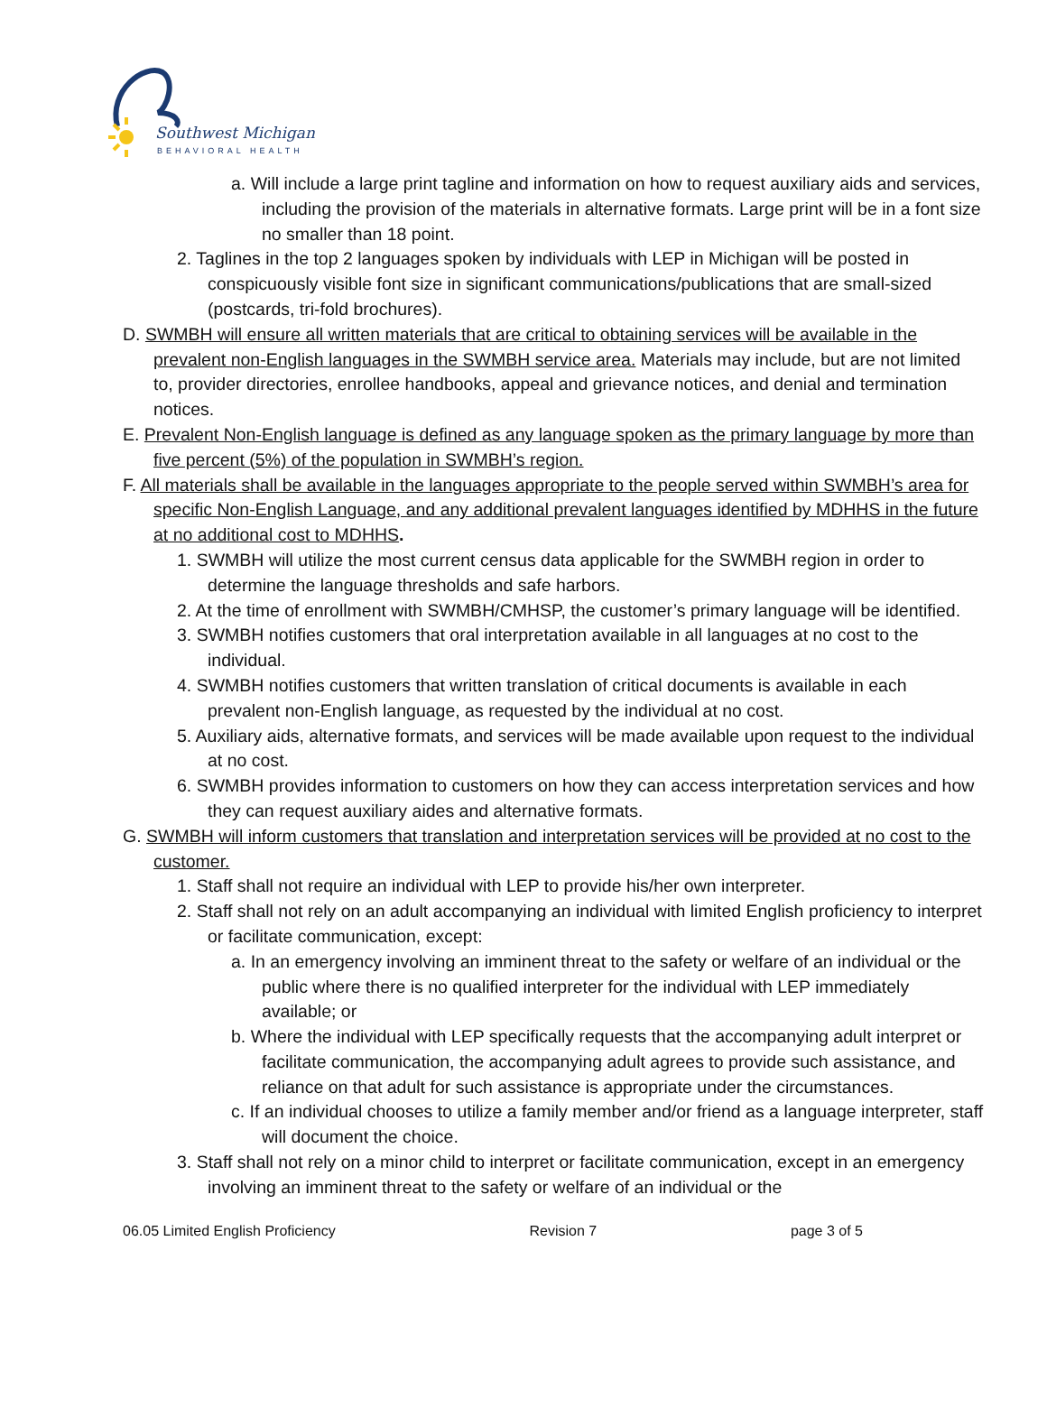Southwest Michigan
BEHAVIORAL HEALTH
a. Will include a large print tagline and information on how to request auxiliary aids and services, including the provision of the materials in alternative formats. Large print will be in a font size no smaller than 18 point.
2. Taglines in the top 2 languages spoken by individuals with LEP in Michigan will be posted in conspicuously visible font size in significant communications/publications that are small-sized (postcards, tri-fold brochures).
D. SWMBH will ensure all written materials that are critical to obtaining services will be available in the prevalent non-English languages in the SWMBH service area. Materials may include, but are not limited to, provider directories, enrollee handbooks, appeal and grievance notices, and denial and termination notices.
E. Prevalent Non-English language is defined as any language spoken as the primary language by more than five percent (5%) of the population in SWMBH’s region.
F. All materials shall be available in the languages appropriate to the people served within SWMBH’s area for specific Non-English Language, and any additional prevalent languages identified by MDHHS in the future at no additional cost to MDHHS.
1. SWMBH will utilize the most current census data applicable for the SWMBH region in order to determine the language thresholds and safe harbors.
2. At the time of enrollment with SWMBH/CMHSP, the customer’s primary language will be identified.
3. SWMBH notifies customers that oral interpretation available in all languages at no cost to the individual.
4. SWMBH notifies customers that written translation of critical documents is available in each prevalent non-English language, as requested by the individual at no cost.
5. Auxiliary aids, alternative formats, and services will be made available upon request to the individual at no cost.
6. SWMBH provides information to customers on how they can access interpretation services and how they can request auxiliary aides and alternative formats.
G. SWMBH will inform customers that translation and interpretation services will be provided at no cost to the customer.
1. Staff shall not require an individual with LEP to provide his/her own interpreter.
2. Staff shall not rely on an adult accompanying an individual with limited English proficiency to interpret or facilitate communication, except:
a. In an emergency involving an imminent threat to the safety or welfare of an individual or the public where there is no qualified interpreter for the individual with LEP immediately available; or
b. Where the individual with LEP specifically requests that the accompanying adult interpret or facilitate communication, the accompanying adult agrees to provide such assistance, and reliance on that adult for such assistance is appropriate under the circumstances.
c. If an individual chooses to utilize a family member and/or friend as a language interpreter, staff will document the choice.
3. Staff shall not rely on a minor child to interpret or facilitate communication, except in an emergency involving an imminent threat to the safety or welfare of an individual or the
06.05 Limited English Proficiency Revision 7 page 3 of 5